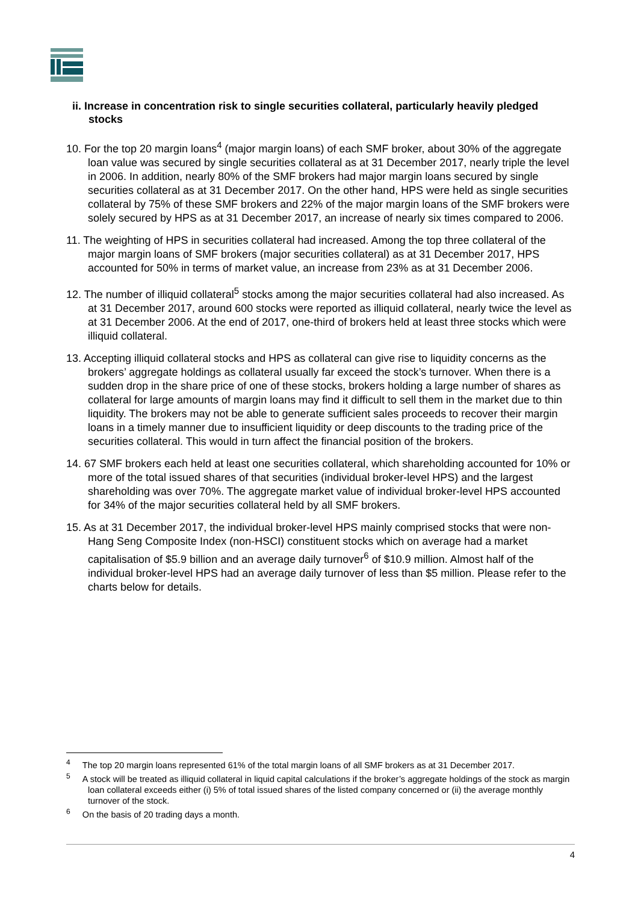ii. Increase in concentration risk to single securities collateral, particularly heavily pledged stocks
10. For the top 20 margin loans<sup>4</sup> (major margin loans) of each SMF broker, about 30% of the aggregate loan value was secured by single securities collateral as at 31 December 2017, nearly triple the level in 2006. In addition, nearly 80% of the SMF brokers had major margin loans secured by single securities collateral as at 31 December 2017. On the other hand, HPS were held as single securities collateral by 75% of these SMF brokers and 22% of the major margin loans of the SMF brokers were solely secured by HPS as at 31 December 2017, an increase of nearly six times compared to 2006.
11. The weighting of HPS in securities collateral had increased. Among the top three collateral of the major margin loans of SMF brokers (major securities collateral) as at 31 December 2017, HPS accounted for 50% in terms of market value, an increase from 23% as at 31 December 2006.
12. The number of illiquid collateral<sup>5</sup> stocks among the major securities collateral had also increased. As at 31 December 2017, around 600 stocks were reported as illiquid collateral, nearly twice the level as at 31 December 2006. At the end of 2017, one-third of brokers held at least three stocks which were illiquid collateral.
13. Accepting illiquid collateral stocks and HPS as collateral can give rise to liquidity concerns as the brokers’ aggregate holdings as collateral usually far exceed the stock’s turnover. When there is a sudden drop in the share price of one of these stocks, brokers holding a large number of shares as collateral for large amounts of margin loans may find it difficult to sell them in the market due to thin liquidity. The brokers may not be able to generate sufficient sales proceeds to recover their margin loans in a timely manner due to insufficient liquidity or deep discounts to the trading price of the securities collateral. This would in turn affect the financial position of the brokers.
14. 67 SMF brokers each held at least one securities collateral, which shareholding accounted for 10% or more of the total issued shares of that securities (individual broker-level HPS) and the largest shareholding was over 70%. The aggregate market value of individual broker-level HPS accounted for 34% of the major securities collateral held by all SMF brokers.
15. As at 31 December 2017, the individual broker-level HPS mainly comprised stocks that were non-Hang Seng Composite Index (non-HSCI) constituent stocks which on average had a market capitalisation of $5.9 billion and an average daily turnover<sup>6</sup> of $10.9 million. Almost half of the individual broker-level HPS had an average daily turnover of less than $5 million. Please refer to the charts below for details.
<sup>4</sup> The top 20 margin loans represented 61% of the total margin loans of all SMF brokers as at 31 December 2017.
<sup>5</sup> A stock will be treated as illiquid collateral in liquid capital calculations if the broker’s aggregate holdings of the stock as margin loan collateral exceeds either (i) 5% of total issued shares of the listed company concerned or (ii) the average monthly turnover of the stock.
<sup>6</sup> On the basis of 20 trading days a month.
4